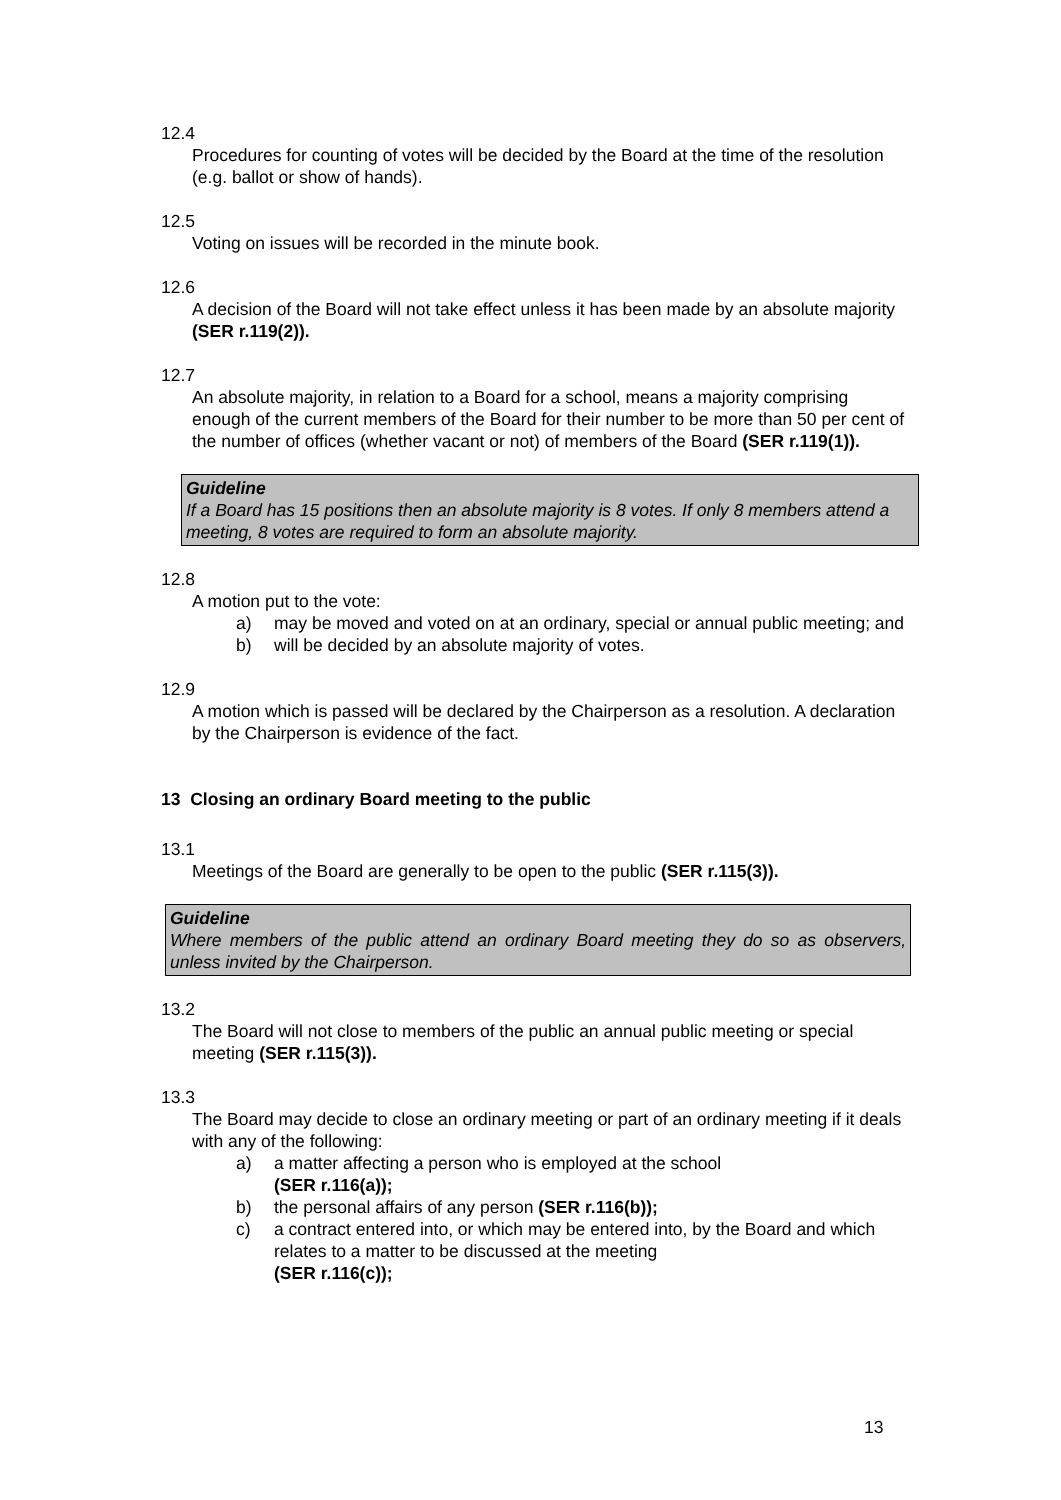12.4
Procedures for counting of votes will be decided by the Board at the time of the resolution (e.g. ballot or show of hands).
12.5
Voting on issues will be recorded in the minute book.
12.6
A decision of the Board will not take effect unless it has been made by an absolute majority (SER r.119(2)).
12.7
An absolute majority, in relation to a Board for a school, means a majority comprising enough of the current members of the Board for their number to be more than 50 per cent of the number of offices (whether vacant or not) of members of the Board (SER r.119(1)).
Guideline
If a Board has 15 positions then an absolute majority is 8 votes. If only 8 members attend a meeting, 8 votes are required to form an absolute majority.
12.8
A motion put to the vote:
a) may be moved and voted on at an ordinary, special or annual public meeting; and
b) will be decided by an absolute majority of votes.
12.9
A motion which is passed will be declared by the Chairperson as a resolution. A declaration by the Chairperson is evidence of the fact.
13 Closing an ordinary Board meeting to the public
13.1
Meetings of the Board are generally to be open to the public (SER r.115(3)).
Guideline
Where members of the public attend an ordinary Board meeting they do so as observers, unless invited by the Chairperson.
13.2
The Board will not close to members of the public an annual public meeting or special meeting (SER r.115(3)).
13.3
The Board may decide to close an ordinary meeting or part of an ordinary meeting if it deals with any of the following:
a) a matter affecting a person who is employed at the school
(SER r.116(a));
b) the personal affairs of any person (SER r.116(b));
c) a contract entered into, or which may be entered into, by the Board and which relates to a matter to be discussed at the meeting
(SER r.116(c));
13